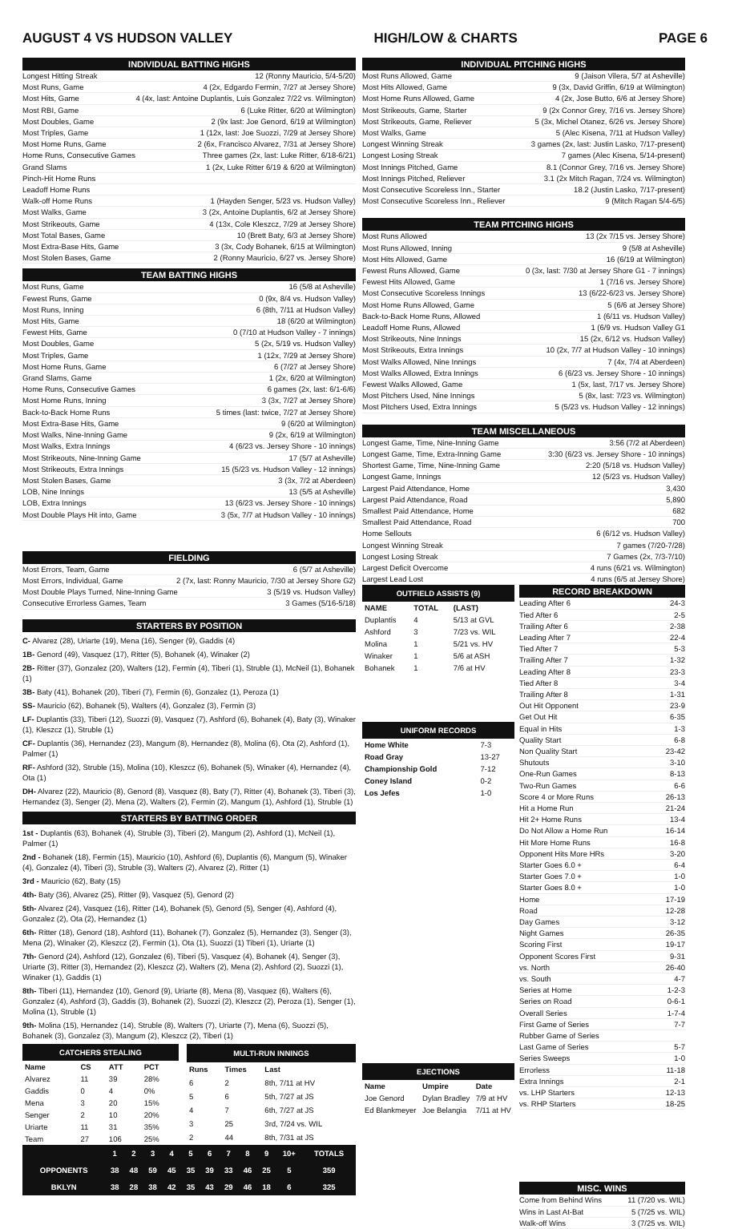AUGUST 4 VS HUDSON VALLEY HIGH/LOW & CHARTS PAGE 6
INDIVIDUAL BATTING HIGHS
Longest Hitting Streak 12 (Ronny Mauricio, 5/4-5/20)
Most Runs, Game 4 (2x, Edgardo Fermin, 7/27 at Jersey Shore)
Most Hits, Game 4 (4x, last: Antoine Duplantis, Luis Gonzalez 7/22 vs. Wilmington)
Most RBI, Game 6 (Luke Ritter, 6/20 at Wilmington)
Most Doubles, Game 2 (9x last: Joe Genord, 6/19 at Wilmington)
Most Triples, Game 1 (12x, last: Joe Suozzi, 7/29 at Jersey Shore)
Most Home Runs, Game 2 (6x, Francisco Alvarez, 7/31 at Jersey Shore)
Home Runs, Consecutive Games Three games (2x, last: Luke Ritter, 6/18-6/21)
Grand Slams 1 (2x, Luke Ritter 6/19 & 6/20 at Wilmington)
Pinch-Hit Home Runs
Leadoff Home Runs
Walk-off Home Runs 1 (Hayden Senger, 5/23 vs. Hudson Valley)
Most Walks, Game 3 (2x, Antoine Duplantis, 6/2 at Jersey Shore)
Most Strikeouts, Game 4 (13x, Cole Kleszcz, 7/29 at Jersey Shore)
Most Total Bases, Game 10 (Brett Baty, 6/3 at Jersey Shore)
Most Extra-Base Hits, Game 3 (3x, Cody Bohanek, 6/15 at Wilmington)
Most Stolen Bases, Game 2 (Ronny Mauricio, 6/27 vs. Jersey Shore)
TEAM BATTING HIGHS
Most Runs, Game 16 (5/8 at Asheville)
Fewest Runs, Game 0 (9x, 8/4 vs. Hudson Valley)
Most Runs, Inning 6 (8th, 7/11 at Hudson Valley)
Most Hits, Game 18 (6/20 at Wilmington)
Fewest Hits, Game 0 (7/10 at Hudson Valley - 7 innings)
Most Doubles, Game 5 (2x, 5/19 vs. Hudson Valley)
Most Triples, Game 1 (12x, 7/29 at Jersey Shore)
Most Home Runs, Game 6 (7/27 at Jersey Shore)
Grand Slams, Game 1 (2x, 6/20 at Wilmington)
Home Runs, Consecutive Games 6 games (2x, last: 6/1-6/6)
Most Home Runs, Inning 3 (3x, 7/27 at Jersey Shore)
Back-to-Back Home Runs 5 times (last: twice, 7/27 at Jersey Shore)
Most Extra-Base Hits, Game 9 (6/20 at Wilmington)
Most Walks, Nine-Inning Game 9 (2x, 6/19 at Wilmington)
Most Walks, Extra Innings 4 (6/23 vs. Jersey Shore - 10 innings)
Most Strikeouts, Nine-Inning Game 17 (5/7 at Asheville)
Most Strikeouts, Extra Innings 15 (5/23 vs. Hudson Valley - 12 innings)
Most Stolen Bases, Game 3 (3x, 7/2 at Aberdeen)
LOB, Nine Innings 13 (5/5 at Asheville)
LOB, Extra Innings 13 (6/23 vs. Jersey Shore - 10 innings)
Most Double Plays Hit into, Game 3 (5x, 7/7 at Hudson Valley - 10 innings)
FIELDING
Most Errors, Team, Game 6 (5/7 at Asheville)
Most Errors, Individual, Game 2 (7x, last: Ronny Mauricio, 7/30 at Jersey Shore G2)
Most Double Plays Turned, Nine-Inning Game 3 (5/19 vs. Hudson Valley)
Consecutive Errorless Games, Team 3 Games (5/16-5/18)
STARTERS BY POSITION
C- Alvarez (28), Uriarte (19), Mena (16), Senger (9), Gaddis (4)
1B- Genord (49), Vasquez (17), Ritter (5), Bohanek (4), Winaker (2)
2B- Ritter (37), Gonzalez (20), Walters (12), Fermin (4), Tiberi (1), Struble (1), McNeil (1), Bohanek (1)
3B- Baty (41), Bohanek (20), Tiberi (7), Fermin (6), Gonzalez (1), Peroza (1)
SS- Mauricio (62), Bohanek (5), Walters (4), Gonzalez (3), Fermin (3)
LF- Duplantis (33), Tiberi (12), Suozzi (9), Vasquez (7), Ashford (6), Bohanek (4), Baty (3), Winaker (1), Kleszcz (1), Struble (1)
CF- Duplantis (36), Hernandez (23), Mangum (8), Hernandez (8), Molina (6), Ota (2), Ashford (1), Palmer (1)
RF- Ashford (32), Struble (15), Molina (10), Kleszcz (6), Bohanek (5), Winaker (4), Hernandez (4), Ota (1)
DH- Alvarez (22), Mauricio (8), Genord (8), Vasquez (8), Baty (7), Ritter (4), Bohanek (3), Tiberi (3), Hernandez (3), Senger (2), Mena (2), Walters (2), Fermin (2), Mangum (1), Ashford (1), Struble (1)
STARTERS BY BATTING ORDER
1st - Duplantis (63), Bohanek (4), Struble (3), Tiberi (2), Mangum (2), Ashford (1), McNeil (1), Palmer (1)
2nd - Bohanek (18), Fermin (15), Mauricio (10), Ashford (6), Duplantis (6), Mangum (5), Winaker (4), Gonzalez (4), Tiberi (3), Struble (3), Walters (2), Alvarez (2), Ritter (1)
3rd - Mauricio (62), Baty (15)
4th- Baty (36), Alvarez (25), Ritter (9), Vasquez (5), Genord (2)
5th- Alvarez (24), Vasquez (16), Ritter (14), Bohanek (5), Genord (5), Senger (4), Ashford (4), Gonzalez (2), Ota (2), Hernandez (1)
6th- Ritter (18), Genord (18), Ashford (11), Bohanek (7), Gonzalez (5), Hernandez (3), Senger (3), Mena (2), Winaker (2), Kleszcz (2), Fermin (1), Ota (1), Suozzi (1) Tiberi (1), Uriarte (1)
7th- Genord (24), Ashford (12), Gonzalez (6), Tiberi (5), Vasquez (4), Bohanek (4), Senger (3), Uriarte (3), Ritter (3), Hernandez (2), Kleszcz (2), Walters (2), Mena (2), Ashford (2), Suozzi (1), Winaker (1), Gaddis (1)
8th- Tiberi (11), Hernandez (10), Genord (9), Uriarte (8), Mena (8), Vasquez (6), Walters (6), Gonzalez (4), Ashford (3), Gaddis (3), Bohanek (2), Suozzi (2), Kleszcz (2), Peroza (1), Senger (1), Molina (1), Struble (1)
9th- Molina (15), Hernandez (14), Struble (8), Walters (7), Uriarte (7), Mena (6), Suozzi (5), Bohanek (3), Gonzalez (3), Mangum (2), Kleszcz (2), Tiberi (1)
| CATCHERS STEALING | | | |
| --- | --- | --- | --- |
| Name | CS | ATT | PCT |
| Alvarez | 11 | 39 | 28% |
| Gaddis | 0 | 4 | 0% |
| Mena | 3 | 20 | 15% |
| Senger | 2 | 10 | 20% |
| Uriarte | 11 | 31 | 35% |
| Team | 27 | 106 | 25% |
| MULTI-RUN INNINGS | | |
| --- | --- | --- |
| Runs | Times | Last |
| 6 | 2 | 8th, 7/11 at HV |
| 5 | 6 | 5th, 7/27 at JS |
| 4 | 7 | 6th, 7/27 at JS |
| 3 | 25 | 3rd, 7/24 vs. WIL |
| 2 | 44 | 8th, 7/31 at JS |
| | 1 | 2 | 3 | 4 | 5 | 6 | 7 | 8 | 9 | 10+ | TOTALS |
| --- | --- | --- | --- | --- | --- | --- | --- | --- | --- | --- | --- |
| OPPONENTS | 38 | 48 | 59 | 45 | 35 | 39 | 33 | 46 | 25 | 5 | 359 |
| BKLYN | 38 | 28 | 38 | 42 | 35 | 43 | 29 | 46 | 18 | 6 | 325 |
INDIVIDUAL PITCHING HIGHS
Most Runs Allowed, Game 9 (Jaison Vilera, 5/7 at Asheville)
Most Hits Allowed, Game 9 (3x, David Griffin, 6/19 at Wilmington)
Most Home Runs Allowed, Game 4 (2x, Jose Butto, 6/6 at Jersey Shore)
Most Strikeouts, Game, Starter 9 (2x Connor Grey, 7/16 vs. Jersey Shore)
Most Strikeouts, Game, Reliever 5 (3x, Michel Otanez, 6/26 vs. Jersey Shore)
Most Walks, Game 5 (Alec Kisena, 7/11 at Hudson Valley)
Longest Winning Streak 3 games (2x, last: Justin Lasko, 7/17-present)
Longest Losing Streak 7 games (Alec Kisena, 5/14-present)
Most Innings Pitched, Game 8.1 (Connor Grey, 7/16 vs. Jersey Shore)
Most Innings Pitched, Reliever 3.1 (2x Mitch Ragan, 7/24 vs. Wilmington)
Most Consecutive Scoreless Inn., Starter 18.2 (Justin Lasko, 7/17-present)
Most Consecutive Scoreless Inn., Reliever 9 (Mitch Ragan 5/4-6/5)
TEAM PITCHING HIGHS
Most Runs Allowed 13 (2x 7/15 vs. Jersey Shore)
Most Runs Allowed, Inning 9 (5/8 at Asheville)
Most Hits Allowed, Game 16 (6/19 at Wilmington)
Fewest Runs Allowed, Game 0 (3x, last: 7/30 at Jersey Shore G1 - 7 innings)
Fewest Hits Allowed, Game 1 (7/16 vs. Jersey Shore)
Most Consecutive Scoreless Innings 13 (6/22-6/23 vs. Jersey Shore)
Most Home Runs Allowed, Game 5 (6/6 at Jersey Shore)
Back-to-Back Home Runs, Allowed 1 (6/11 vs. Hudson Valley)
Leadoff Home Runs, Allowed 1 (6/9 vs. Hudson Valley G1
Most Strikeouts, Nine Innings 15 (2x, 6/12 vs. Hudson Valley)
Most Strikeouts, Extra Innings 10 (2x, 7/7 at Hudson Valley - 10 innings)
Most Walks Allowed, Nine Innings 7 (4x, 7/4 at Aberdeen)
Most Walks Allowed, Extra Innings 6 (6/23 vs. Jersey Shore - 10 innings)
Fewest Walks Allowed, Game 1 (5x, last, 7/17 vs. Jersey Shore)
Most Pitchers Used, Nine Innings 5 (8x, last: 7/23 vs. Wilmington)
Most Pitchers Used, Extra Innings 5 (5/23 vs. Hudson Valley - 12 innings)
TEAM MISCELLANEOUS
Longest Game, Time, Nine-Inning Game 3:56 (7/2 at Aberdeen)
Longest Game, Time, Extra-Inning Game 3:30 (6/23 vs. Jersey Shore - 10 innings)
Shortest Game, Time, Nine-Inning Game 2:20 (5/18 vs. Hudson Valley)
Longest Game, Innings 12 (5/23 vs. Hudson Valley)
Largest Paid Attendance, Home 3,430
Largest Paid Attendance, Road 5,890
Smallest Paid Attendance, Home 682
Smallest Paid Attendance, Road 700
Home Sellouts 6 (6/12 vs. Hudson Valley)
Longest Winning Streak 7 games (7/20-7/28)
Longest Losing Streak 7 Games (2x, 7/3-7/10)
Largest Deficit Overcome 4 runs (6/21 vs. Wilmington)
Largest Lead Lost 4 runs (6/5 at Jersey Shore)
| OUTFIELD ASSISTS (9) | | |
| --- | --- | --- |
| NAME | TOTAL | (LAST) |
| Duplantis | 4 | 5/13 at GVL |
| Ashford | 3 | 7/23 vs. WIL |
| Molina | 1 | 5/21 vs. HV |
| Winaker | 1 | 5/6 at ASH |
| Bohanek | 1 | 7/6 at HV |
| UNIFORM RECORDS | |
| --- | --- |
| Home White | 7-3 |
| Road Gray | 13-27 |
| Championship Gold | 7-12 |
| Coney Island | 0-2 |
| Los Jefes | 1-0 |
| EJECTIONS | | |
| --- | --- | --- |
| Name | Umpire | Date |
| Joe Genord | Dylan Bradley | 7/9 at HV |
| Ed Blankmeyer | Joe Belangia | 7/11 at HV |
RECORD BREAKDOWN
Leading After 6 24-3
Tied After 6 2-5
Trailing After 6 2-38
Leading After 7 22-4
Tied After 7 5-3
Trailing After 7 1-32
Leading After 8 23-3
Tied After 8 3-4
Trailing After 8 1-31
Out Hit Opponent 23-9
Get Out Hit 6-35
Equal in Hits 1-3
Quality Start 6-8
Non Quality Start 23-42
Shutouts 3-10
One-Run Games 8-13
Two-Run Games 6-6
Score 4 or More Runs 26-13
Hit a Home Run 21-24
Hit 2+ Home Runs 13-4
Do Not Allow a Home Run 16-14
Hit More Home Runs 16-8
Opponent Hits More HRs 3-20
Starter Goes 6.0 + 6-4
Starter Goes 7.0 + 1-0
Starter Goes 8.0 + 1-0
Home 17-19
Road 12-28
Day Games 3-12
Night Games 26-35
Scoring First 19-17
Opponent Scores First 9-31
vs. North 26-40
vs. South 4-7
Series at Home 1-2-3
Series on Road 0-6-1
Overall Series 1-7-4
First Game of Series 7-7
Rubber Game of Series
Last Game of Series 5-7
Series Sweeps 1-0
Errorless 11-18
Extra Innings 2-1
vs. LHP Starters 12-13
vs. RHP Starters 18-25
MISC. WINS
Come from Behind Wins 11 (7/20 vs. WIL)
Wins in Last At-Bat 5 (7/25 vs. WIL)
Walk-off Wins 3 (7/25 vs. WIL)